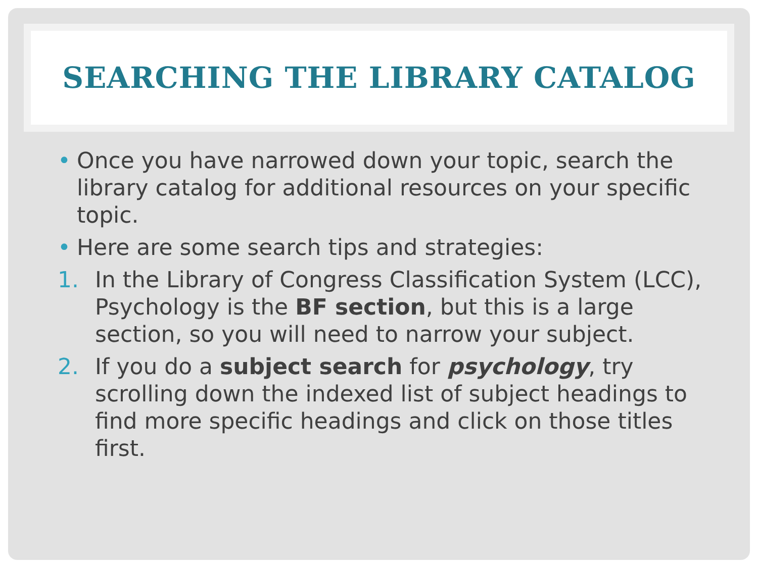SEARCHING THE LIBRARY CATALOG
• Once you have narrowed down your topic, search the library catalog for additional resources on your specific topic.
• Here are some search tips and strategies:
1. In the Library of Congress Classification System (LCC), Psychology is the BF section, but this is a large section, so you will need to narrow your subject.
2. If you do a subject search for psychology, try scrolling down the indexed list of subject headings to find more specific headings and click on those titles first.